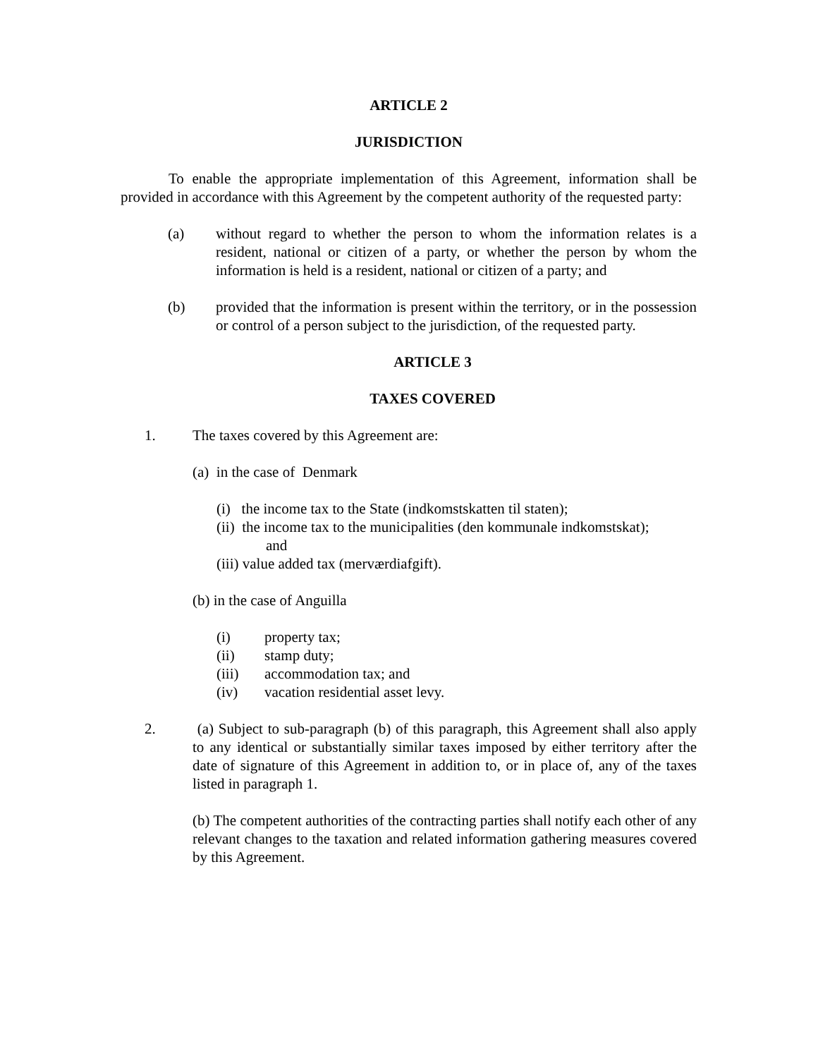ARTICLE 2
JURISDICTION
To enable the appropriate implementation of this Agreement, information shall be provided in accordance with this Agreement by the competent authority of the requested party:
(a) without regard to whether the person to whom the information relates is a resident, national or citizen of a party, or whether the person by whom the information is held is a resident, national or citizen of a party; and
(b) provided that the information is present within the territory, or in the possession or control of a person subject to the jurisdiction, of the requested party.
ARTICLE 3
TAXES COVERED
1. The taxes covered by this Agreement are:
(a) in the case of Denmark
(i) the income tax to the State (indkomstskatten til staten);
(ii) the income tax to the municipalities (den kommunale indkomstskat);
and
(iii) value added tax (merværdiafgift).
(b) in the case of Anguilla
(i) property tax;
(ii) stamp duty;
(iii) accommodation tax; and
(iv) vacation residential asset levy.
2. (a) Subject to sub-paragraph (b) of this paragraph, this Agreement shall also apply to any identical or substantially similar taxes imposed by either territory after the date of signature of this Agreement in addition to, or in place of, any of the taxes listed in paragraph 1.
(b) The competent authorities of the contracting parties shall notify each other of any relevant changes to the taxation and related information gathering measures covered by this Agreement.